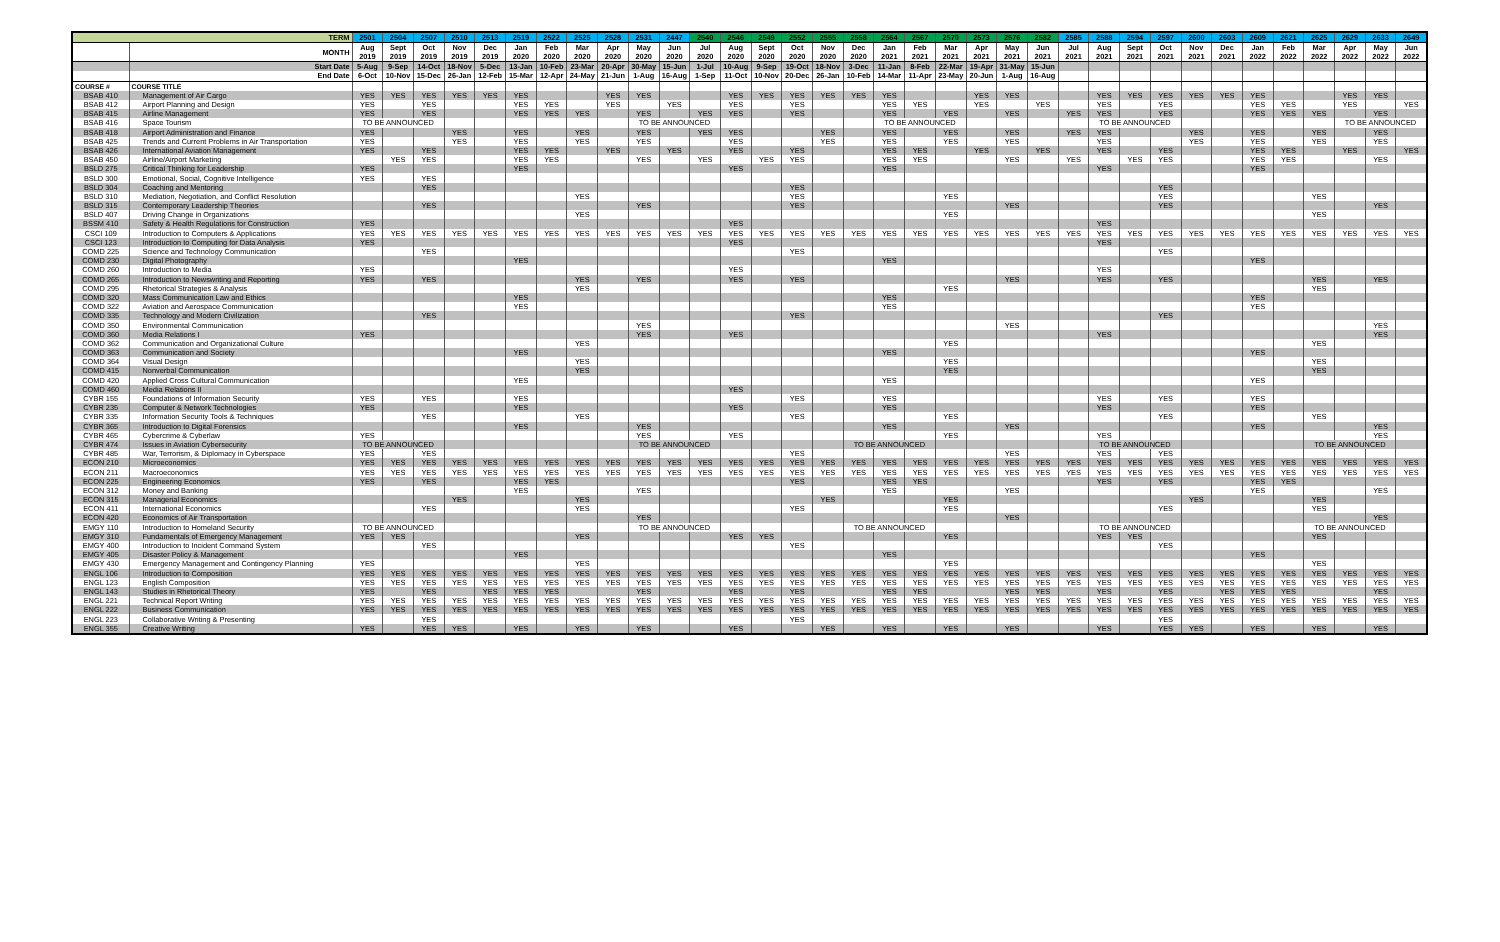| TERM | | 2501 | 2504 | 2507 | 2510 | 2513 | 2519 | 2522 | 2525 | 2528 | 2531 | 2447 | 2540 | 2546 | 2549 | 2552 | 2555 | 2558 | 2564 | 2567 | 2570 | 2573 | 2576 | 2582 | 2585 | 2588 | 2594 | 2597 | 2600 | 2603 | 2609 | 2621 | 2625 | 2629 | 2633 | 2649 |
| --- | --- | --- | --- | --- | --- | --- | --- | --- | --- | --- | --- | --- | --- | --- | --- | --- | --- | --- | --- | --- | --- | --- | --- | --- | --- | --- | --- | --- | --- | --- | --- | --- | --- | --- | --- | --- |
| | MONTH | Aug 2019 | Sept 2019 | Oct 2019 | Nov 2019 | Dec 2019 | Jan 2020 | Feb 2020 | Mar 2020 | Apr 2020 | May 2020 | Jun 2020 | Jul 2020 | Aug 2020 | Sept 2020 | Oct 2020 | Nov 2020 | Dec 2020 | Jan 2021 | Feb 2021 | Mar 2021 | Apr 2021 | May 2021 | Jun 2021 | Jul 2021 | Aug 2021 | Sept 2021 | Oct 2021 | Nov 2021 | Dec 2021 | Jan 2022 | Feb 2022 | Mar 2022 | Apr 2022 | May 2022 | Jun 2022 |
| | Start Date | 5-Aug | 9-Sep | 14-Oct | 18-Nov | 5-Dec | 13-Jan | 10-Feb | 23-Mar | 20-Apr | 30-May | 15-Jun | 1-Jul | 10-Aug | 9-Sep | 19-Oct | 18-Nov | 3-Dec | 11-Jan | 8-Feb | 22-Mar | 19-Apr | 31-May | 15-Jun | | | | | | | | | | | | |
| | End Date | 6-Oct | 10-Nov | 15-Dec | 26-Jan | 12-Feb | 15-Mar | 12-Apr | 24-May | 21-Jun | 1-Aug | 16-Aug | 1-Sep | 11-Oct | 10-Nov | 20-Dec | 26-Jan | 10-Feb | 14-Mar | 11-Apr | 23-May | 20-Jun | 1-Aug | 16-Aug | | | | | | | | | | | | |
| COURSE # | COURSE TITLE | | | | | | | | | | | | | | | | | | | | | | | | | | | | | | | | | | | |
| BSAB 410 | Management of Air Cargo | YES | YES | YES | YES | YES | YES | | | YES | YES | | | YES | YES | YES | YES | YES | YES | | | YES | YES | | | YES | YES | YES | YES | YES | YES | | | YES | YES | |
| BSAB 412 | Airport Planning and Design | YES | | YES | | | YES | YES | | YES | | YES | | YES | | YES | | | YES | YES | | YES | | YES | | YES | | YES | | | YES | YES | | YES | | YES |
| BSAB 415 | Airline Management | YES | | YES | | | YES | YES | YES | | YES | | YES | YES | | YES | | | YES | | YES | | YES | | YES | YES | | YES | | | YES | YES | YES | | YES | |
| BSAB 416 | Space Tourism | TO BE ANNOUNCED | | | | | | | | | TO BE ANNOUNCED | | | | | | | | TO BE ANNOUNCED | | | | | | | TO BE ANNOUNCED | | | | | | | | TO BE ANNOUNCED | | |
| BSAB 418 | Airport Administration and Finance | YES | | | YES | | YES | | YES | | YES | | YES | YES | | | YES | | YES | | YES | | YES | | YES | YES | | | YES | | YES | | YES | | YES | |
| BSAB 425 | Trends and Current Problems in Air Transportation | YES | | | YES | | YES | | YES | | YES | | | YES | | | YES | | YES | | YES | | YES | | | YES | | | YES | | YES | | YES | | YES | |
| BSAB 426 | International Aviation Management | YES | | YES | | | YES | YES | | YES | | YES | | YES | | YES | | | YES | YES | | YES | | YES | | YES | | YES | | | YES | YES | | YES | | YES |
| BSAB 450 | Airline/Airport Marketing | | YES | YES | | | YES | YES | | | YES | | YES | | YES | YES | | | YES | YES | | | YES | | YES | | YES | YES | | | YES | YES | | | YES | |
| BSLD 275 | Critical Thinking for Leadership | YES | | | | | YES | | | | | | | YES | | | | | YES | | | | | | | YES | | | | | YES | | | | | |
| BSLD 300 | Emotional, Social, Cognitive Intelligence | YES | | YES | | | | | | | | | | | | | | | | | | | | | | | | | | | | | | | | |
| BSLD 304 | Coaching and Mentoring | | | YES | | | | | | | | | | | | YES | | | | | | | | | | | | YES | | | | | | | | |
| BSLD 310 | Mediation, Negotiation, and Conflict Resolution | | | | | | | | YES | | | | | | | YES | | | | | YES | | | | | | | YES | | | | | YES | | | |
| BSLD 315 | Contemporary Leadership Theories | | | YES | | | | | | | YES | | | | | YES | | | | | | | YES | | | | | YES | | | | | | | YES | |
| BSLD 407 | Driving Change in Organizations | | | | | | | | YES | | | | | | | | | | | | YES | | | | | | | | | | | | YES | | | |
| BSSM 410 | Safety & Health Regulations for Construction | YES | | | | | | | | | | | | YES | | | | | | | | | | | | YES | | | | | | | | | | |
| CSCI 109 | Introduction to Computers & Applications | YES | YES | YES | YES | YES | YES | YES | YES | YES | YES | YES | YES | YES | YES | YES | YES | YES | YES | YES | YES | YES | YES | YES | YES | YES | YES | YES | YES | YES | YES | YES | YES | YES | YES | YES |
| CSCI 123 | Introduction to Computing for Data Analysis | YES | | | | | | | | | | | | YES | | | | | | | | | | | | YES | | | | | | | | | | |
| COMD 225 | Science and Technology Communication | | | YES | | | | | | | | | | | | YES | | | | | | | | | | | | YES | | | | | | | | |
| COMD 230 | Digital Photography | | | | | | YES | | | | | | | | | | | | YES | | | | | | | | | | | | YES | | | | | |
| COMD 260 | Introduction to Media | YES | | | | | | | | | | | | YES | | | | | | | | | | | | YES | | | | | | | | | | |
| COMD 265 | Introduction to Newswriting and Reporting | YES | | YES | | | | | YES | | YES | | | YES | | YES | | | | | | | YES | | | YES | | YES | | | | | YES | | YES | |
| COMD 295 | Rhetorical Strategies & Analysis | | | | | | | | YES | | | | | | | | | | | | YES | | | | | | | | | | | | YES | | | |
| COMD 320 | Mass Communication Law and Ethics | | | | | | YES | | | | | | | | | | | | YES | | | | | | | | | | | | YES | | | | | |
| COMD 322 | Aviation and Aerospace Communication | | | | | | YES | | | | | | | | | | | | YES | | | | | | | | | | | | YES | | | | | |
| COMD 335 | Technology and Modern Civilization | | | YES | | | | | | | | | | | | YES | | | | | | | | | | | | YES | | | | | | | | |
| COMD 350 | Environmental Communication | | | | | | | | | | YES | | | | | | | | | | | | YES | | | | | | | | | | | | YES | |
| COMD 360 | Media Relations I | YES | | | | | | | | | YES | | | YES | | | | | | | | | | | | YES | | | | | | | | | YES | |
| COMD 362 | Communication and Organizational Culture | | | | | | | | YES | | | | | | | | | | | | YES | | | | | | | | | | | | YES | | | |
| COMD 363 | Communication and Society | | | | | | YES | | | | | | | | | | | | YES | | | | | | | | | | | | YES | | | | | |
| COMD 364 | Visual Design | | | | | | | | YES | | | | | | | | | | | | YES | | | | | | | | | | | | YES | | | |
| COMD 415 | Nonverbal Communication | | | | | | | | YES | | | | | | | | | | | | YES | | | | | | | | | | | | YES | | | |
| COMD 420 | Applied Cross Cultural Communication | | | | | | YES | | | | | | | | | | | | YES | | | | | | | | | | | | YES | | | | | |
| COMD 460 | Media Relations II | | | | | | | | | | | | | YES | | | | | | | | | | | | | | | | | | | | | | |
| CYBR 155 | Foundations of Information Security | YES | | YES | | | YES | | | | | | | | | YES | | | YES | | | | | | | YES | | YES | | | YES | | | | | |
| CYBR 235 | Computer & Network Technologies | YES | | | | | YES | | | | | | | YES | | | | | YES | | | | | | | YES | | | | | YES | | | | | |
| CYBR 335 | Information Security Tools & Techniques | | | YES | | | | | YES | | | | | | | YES | | | | | YES | | | | | | | YES | | | | | YES | | | |
| CYBR 365 | Introduction to Digital Forensics | | | | | | YES | | | | YES | | | | | | | | YES | | | | YES | | | | | | | | YES | | | | YES | |
| CYBR 465 | Cybercrime & Cyberlaw | YES | | | | | | | | | YES | | | YES | | | | | | | YES | | | | | YES | | | | | | | | | YES | |
| CYBR 474 | Issues in Aviation Cybersecurity | TO BE ANNOUNCED | | | | | | | | | TO BE ANNOUNCED | | | | | | | TO BE ANNOUNCED | | | | | | | | TO BE ANNOUNCED | | | | | | | TO BE ANNOUNCED | | | |
| CYBR 485 | War, Terrorism, & Diplomacy in Cyberspace | YES | | YES | | | | | | | | | | | | YES | | | | | | | YES | | | YES | | YES | | | | | | | | |
| ECON 210 | Microeconomics | YES | YES | YES | YES | YES | YES | YES | YES | YES | YES | YES | YES | YES | YES | YES | YES | YES | YES | YES | YES | YES | YES | YES | YES | YES | YES | YES | YES | YES | YES | YES | YES | YES | YES | YES |
| ECON 211 | Macroeconomics | YES | YES | YES | YES | YES | YES | YES | YES | YES | YES | YES | YES | YES | YES | YES | YES | YES | YES | YES | YES | YES | YES | YES | YES | YES | YES | YES | YES | YES | YES | YES | YES | YES | YES | YES |
| ECON 225 | Engineering Economics | YES | | YES | | | YES | YES | | | | | | | | YES | | | YES | YES | | | | | | YES | | YES | | | YES | YES | | | | |
| ECON 312 | Money and Banking | | | | | | YES | | | | YES | | | | | | | | YES | | | | YES | | | | | | | | YES | | | | YES | |
| ECON 315 | Managerial Economics | | | | YES | | | | YES | | | | | | | | YES | | | | YES | | | | | | | | YES | | | | YES | | | |
| ECON 411 | International Economics | | | YES | | | | | YES | | | | | | | YES | | | | | YES | | | | | | | YES | | | | | YES | | | |
| ECON 420 | Economics of Air Transportation | | | | | | | | | | YES | | | | | | | | | | | | YES | | | | | | | | | | | | YES | |
| EMGY 110 | Introduction to Homeland Security | TO BE ANNOUNCED | | | | | | | | | TO BE ANNOUNCED | | | | | | | TO BE ANNOUNCED | | | | | | | | TO BE ANNOUNCED | | | | | | | TO BE ANNOUNCED | | | |
| EMGY 310 | Fundamentals of Emergency Management | YES | YES | | | | | | YES | | | | | YES | YES | | | | | | YES | | | | | YES | YES | | | | | | YES | | | |
| EMGY 400 | Introduction to Incident Command System | | | YES | | | | | | | | | | | | YES | | | | | | | | | | | | YES | | | | | | | | |
| EMGY 405 | Disaster Policy & Management | | | | | | YES | | | | | | | | | | | | YES | | | | | | | | | | | | YES | | | | | |
| EMGY 430 | Emergency Management and Contingency Planning | YES | | | | | | | YES | | | | | | | | | | | | YES | | | | | | | | | | | | YES | | | |
| ENGL 106 | Introduction to Composition | YES | YES | YES | YES | YES | YES | YES | YES | YES | YES | YES | YES | YES | YES | YES | YES | YES | YES | YES | YES | YES | YES | YES | YES | YES | YES | YES | YES | YES | YES | YES | YES | YES | YES | YES |
| ENGL 123 | English Composition | YES | YES | YES | YES | YES | YES | YES | YES | YES | YES | YES | YES | YES | YES | YES | YES | YES | YES | YES | YES | YES | YES | YES | YES | YES | YES | YES | YES | YES | YES | YES | YES | YES | YES | YES |
| ENGL 143 | Studies in Rhetorical Theory | YES | | YES | | YES | YES | YES | | | YES | | | YES | | YES | | | YES | YES | | | YES | YES | | YES | | YES | | YES | YES | YES | | | YES | |
| ENGL 221 | Technical Report Writing | YES | YES | YES | YES | YES | YES | YES | YES | YES | YES | YES | YES | YES | YES | YES | YES | YES | YES | YES | YES | YES | YES | YES | YES | YES | YES | YES | YES | YES | YES | YES | YES | YES | YES | YES |
| ENGL 222 | Business Communication | YES | YES | YES | YES | YES | YES | YES | YES | YES | YES | YES | YES | YES | YES | YES | YES | YES | YES | YES | YES | YES | YES | YES | YES | YES | YES | YES | YES | YES | YES | YES | YES | YES | YES | YES |
| ENGL 223 | Collaborative Writing & Presenting | | | YES | | | | | | | | | | | | YES | | | | | | | | | | | | YES | | | | | | | | |
| ENGL 355 | Creative Writing | YES | | YES | YES | | YES | | YES | | YES | | | YES | | | YES | | YES | | YES | | YES | | | YES | | YES | YES | | YES | | YES | | YES | |